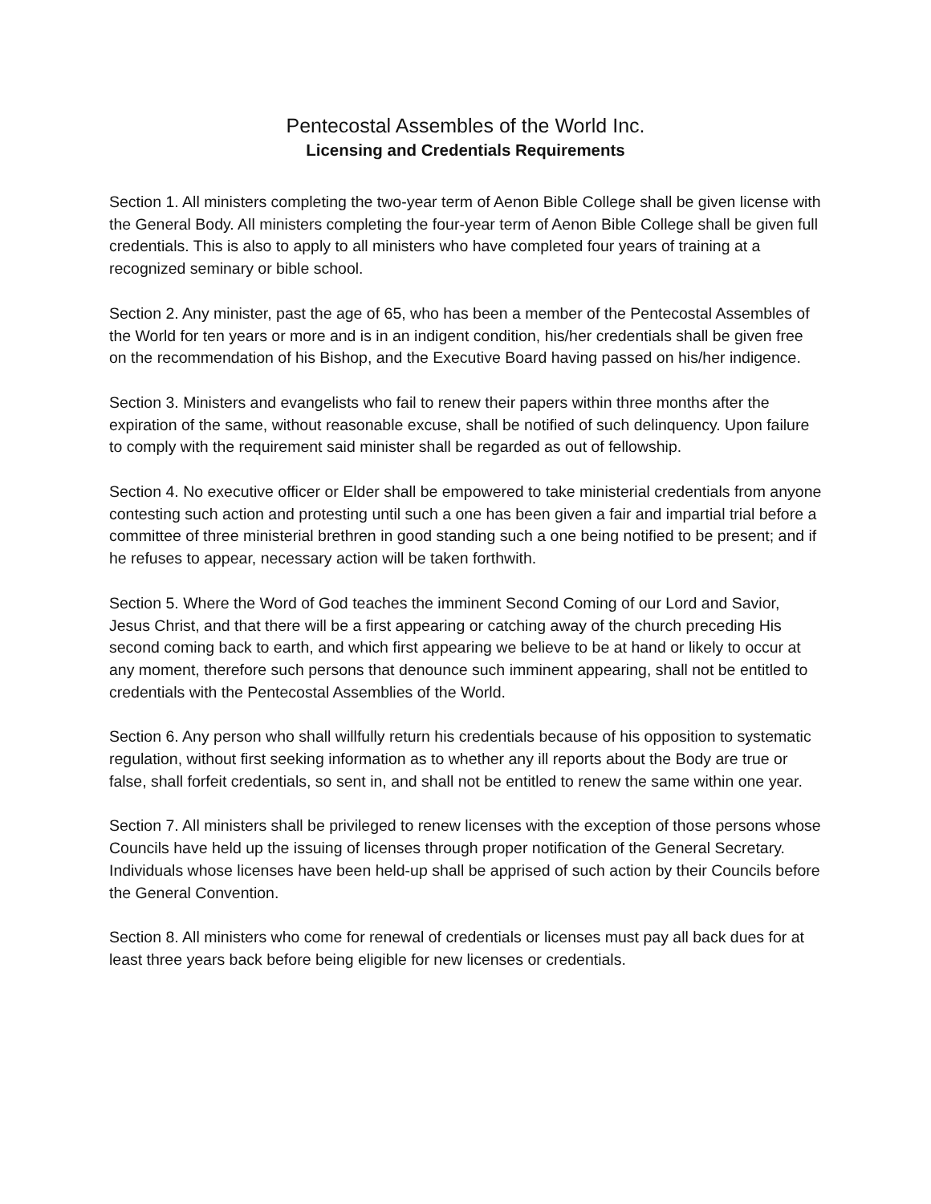Pentecostal Assembles of the World Inc.
Licensing and Credentials Requirements
Section 1. All ministers completing the two-year term of Aenon Bible College shall be given license with the General Body. All ministers completing the four-year term of Aenon Bible College shall be given full credentials. This is also to apply to all ministers who have completed four years of training at a recognized seminary or bible school.
Section 2. Any minister, past the age of 65, who has been a member of the Pentecostal Assembles of the World for ten years or more and is in an indigent condition, his/her credentials shall be given free on the recommendation of his Bishop, and the Executive Board having passed on his/her indigence.
Section 3. Ministers and evangelists who fail to renew their papers within three months after the expiration of the same, without reasonable excuse, shall be notified of such delinquency. Upon failure to comply with the requirement said minister shall be regarded as out of fellowship.
Section 4. No executive officer or Elder shall be empowered to take ministerial credentials from anyone contesting such action and protesting until such a one has been given a fair and impartial trial before a committee of three ministerial brethren in good standing such a one being notified to be present; and if he refuses to appear, necessary action will be taken forthwith.
Section 5. Where the Word of God teaches the imminent Second Coming of our Lord and Savior, Jesus Christ, and that there will be a first appearing or catching away of the church preceding His second coming back to earth, and which first appearing we believe to be at hand or likely to occur at any moment, therefore such persons that denounce such imminent appearing, shall not be entitled to credentials with the Pentecostal Assemblies of the World.
Section 6. Any person who shall willfully return his credentials because of his opposition to systematic regulation, without first seeking information as to whether any ill reports about the Body are true or false, shall forfeit credentials, so sent in, and shall not be entitled to renew the same within one year.
Section 7. All ministers shall be privileged to renew licenses with the exception of those persons whose Councils have held up the issuing of licenses through proper notification of the General Secretary. Individuals whose licenses have been held-up shall be apprised of such action by their Councils before the General Convention.
Section 8. All ministers who come for renewal of credentials or licenses must pay all back dues for at least three years back before being eligible for new licenses or credentials.